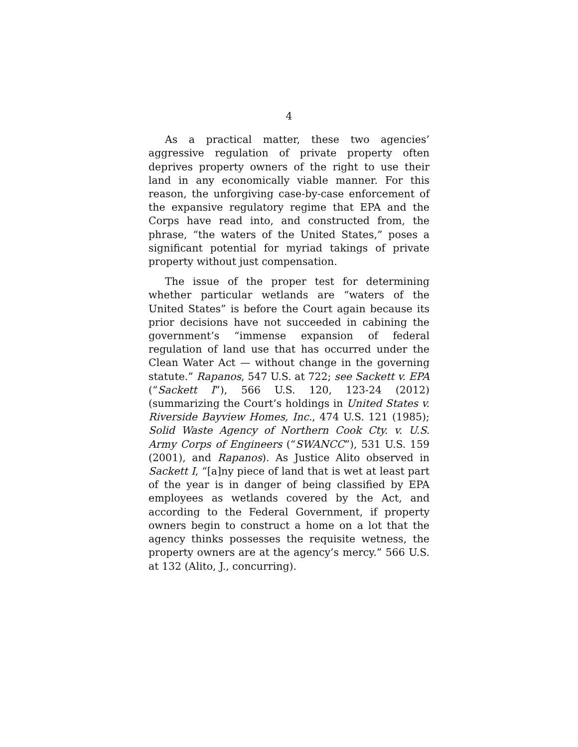4
As a practical matter, these two agencies’ aggressive regulation of private property often deprives property owners of the right to use their land in any economically viable manner. For this reason, the unforgiving case-by-case enforcement of the expansive regulatory regime that EPA and the Corps have read into, and constructed from, the phrase, “the waters of the United States,” poses a significant potential for myriad takings of private property without just compensation.
The issue of the proper test for determining whether particular wetlands are “waters of the United States” is before the Court again because its prior decisions have not succeeded in cabining the government’s “immense expansion of federal regulation of land use that has occurred under the Clean Water Act — without change in the governing statute.” Rapanos, 547 U.S. at 722; see Sackett v. EPA (“Sackett I”), 566 U.S. 120, 123-24 (2012) (summarizing the Court’s holdings in United States v. Riverside Bayview Homes, Inc., 474 U.S. 121 (1985); Solid Waste Agency of Northern Cook Cty. v. U.S. Army Corps of Engineers (“SWANCC”), 531 U.S. 159 (2001), and Rapanos). As Justice Alito observed in Sackett I, “[a]ny piece of land that is wet at least part of the year is in danger of being classified by EPA employees as wetlands covered by the Act, and according to the Federal Government, if property owners begin to construct a home on a lot that the agency thinks possesses the requisite wetness, the property owners are at the agency’s mercy.” 566 U.S. at 132 (Alito, J., concurring).